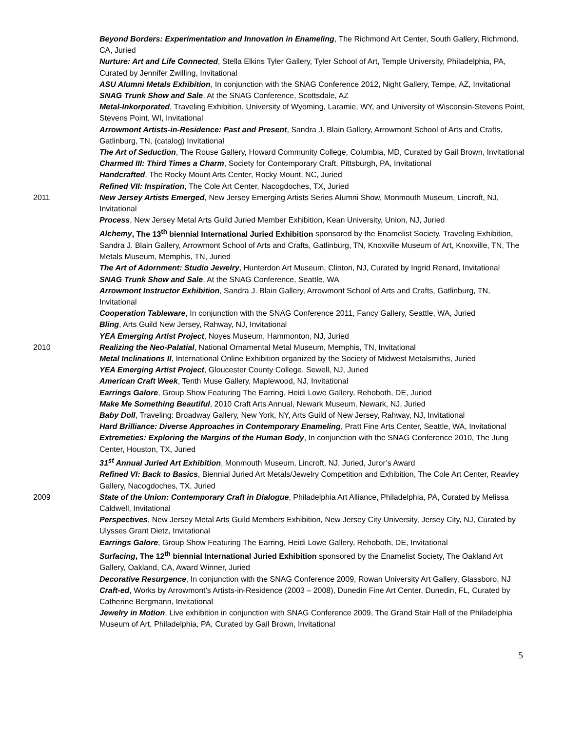Beyond Borders: Experimentation and Innovation in Enameling, The Richmond Art Center, South Gallery, Richmond, CA, Juried
Nurture: Art and Life Connected, Stella Elkins Tyler Gallery, Tyler School of Art, Temple University, Philadelphia, PA, Curated by Jennifer Zwilling, Invitational
ASU Alumni Metals Exhibition, In conjunction with the SNAG Conference 2012, Night Gallery, Tempe, AZ, Invitational
SNAG Trunk Show and Sale, At the SNAG Conference, Scottsdale, AZ
Metal-Inkorporated, Traveling Exhibition, University of Wyoming, Laramie, WY, and University of Wisconsin-Stevens Point, Stevens Point, WI, Invitational
Arrowmont Artists-in-Residence: Past and Present, Sandra J. Blain Gallery, Arrowmont School of Arts and Crafts, Gatlinburg, TN, (catalog) Invitational
The Art of Seduction, The Rouse Gallery, Howard Community College, Columbia, MD, Curated by Gail Brown, Invitational
Charmed III: Third Times a Charm, Society for Contemporary Craft, Pittsburgh, PA, Invitational
Handcrafted, The Rocky Mount Arts Center, Rocky Mount, NC, Juried
Refined VII: Inspiration, The Cole Art Center, Nacogdoches, TX, Juried
2011 New Jersey Artists Emerged, New Jersey Emerging Artists Series Alumni Show, Monmouth Museum, Lincroft, NJ, Invitational
Process, New Jersey Metal Arts Guild Juried Member Exhibition, Kean University, Union, NJ, Juried
Alchemy, The 13<sup>th</sup> biennial International Juried Exhibition sponsored by the Enamelist Society, Traveling Exhibition, Sandra J. Blain Gallery, Arrowmont School of Arts and Crafts, Gatlinburg, TN, Knoxville Museum of Art, Knoxville, TN, The Metals Museum, Memphis, TN, Juried
The Art of Adornment: Studio Jewelry, Hunterdon Art Museum, Clinton, NJ, Curated by Ingrid Renard, Invitational
SNAG Trunk Show and Sale, At the SNAG Conference, Seattle, WA
Arrowmont Instructor Exhibition, Sandra J. Blain Gallery, Arrowmont School of Arts and Crafts, Gatlinburg, TN, Invitational
Cooperation Tableware, In conjunction with the SNAG Conference 2011, Fancy Gallery, Seattle, WA, Juried
Bling, Arts Guild New Jersey, Rahway, NJ, Invitational
YEA Emerging Artist Project, Noyes Museum, Hammonton, NJ, Juried
2010 Realizing the Neo-Palatial, National Ornamental Metal Museum, Memphis, TN, Invitational
Metal Inclinations II, International Online Exhibition organized by the Society of Midwest Metalsmiths, Juried
YEA Emerging Artist Project, Gloucester County College, Sewell, NJ, Juried
American Craft Week, Tenth Muse Gallery, Maplewood, NJ, Invitational
Earrings Galore, Group Show Featuring The Earring, Heidi Lowe Gallery, Rehoboth, DE, Juried
Make Me Something Beautiful, 2010 Craft Arts Annual, Newark Museum, Newark, NJ, Juried
Baby Doll, Traveling: Broadway Gallery, New York, NY, Arts Guild of New Jersey, Rahway, NJ, Invitational
Hard Brilliance: Diverse Approaches in Contemporary Enameling, Pratt Fine Arts Center, Seattle, WA, Invitational
Extremeties: Exploring the Margins of the Human Body, In conjunction with the SNAG Conference 2010, The Jung Center, Houston, TX, Juried
31<sup>st</sup> Annual Juried Art Exhibition, Monmouth Museum, Lincroft, NJ, Juried, Juror’s Award
Refined VI: Back to Basics, Biennial Juried Art Metals/Jewelry Competition and Exhibition, The Cole Art Center, Reavley Gallery, Nacogdoches, TX, Juried
2009 State of the Union: Contemporary Craft in Dialogue, Philadelphia Art Alliance, Philadelphia, PA, Curated by Melissa Caldwell, Invitational
Perspectives, New Jersey Metal Arts Guild Members Exhibition, New Jersey City University, Jersey City, NJ, Curated by Ulysses Grant Dietz, Invitational
Earrings Galore, Group Show Featuring The Earring, Heidi Lowe Gallery, Rehoboth, DE, Invitational
Surfacing, The 12<sup>th</sup> biennial International Juried Exhibition sponsored by the Enamelist Society, The Oakland Art Gallery, Oakland, CA, Award Winner, Juried
Decorative Resurgence, In conjunction with the SNAG Conference 2009, Rowan University Art Gallery, Glassboro, NJ
Craft-ed, Works by Arrowmont’s Artists-in-Residence (2003 – 2008), Dunedin Fine Art Center, Dunedin, FL, Curated by Catherine Bergmann, Invitational
Jewelry in Motion, Live exhibition in conjunction with SNAG Conference 2009, The Grand Stair Hall of the Philadelphia Museum of Art, Philadelphia, PA, Curated by Gail Brown, Invitational
5